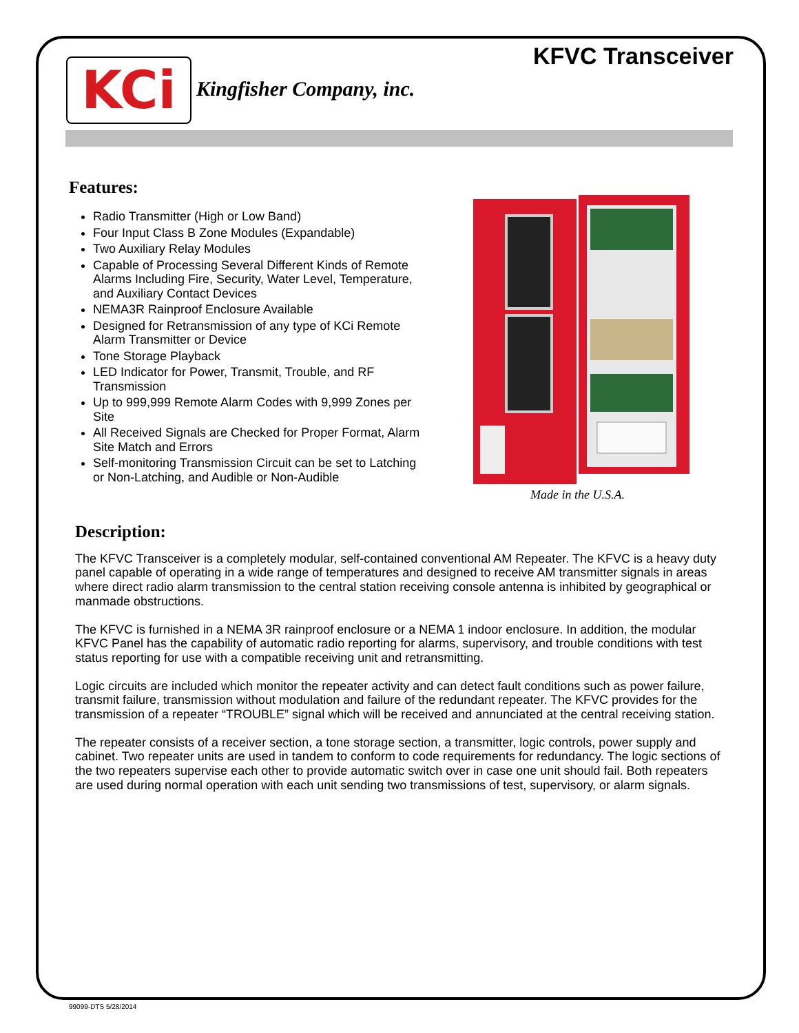KFVC Transceiver KCi Kingfisher Company, inc.
Features:
Radio Transmitter (High or Low Band)
Four Input Class B Zone Modules (Expandable)
Two Auxiliary Relay Modules
Capable of Processing Several Different Kinds of Remote Alarms Including Fire, Security, Water Level, Temperature, and Auxiliary Contact Devices
NEMA3R Rainproof Enclosure Available
Designed for Retransmission of any type of KCi Remote Alarm Transmitter or Device
Tone Storage Playback
LED Indicator for Power, Transmit, Trouble, and RF Transmission
Up to 999,999 Remote Alarm Codes with 9,999 Zones per Site
All Received Signals are Checked for Proper Format, Alarm Site Match and Errors
Self-monitoring Transmission Circuit can be set to Latching or Non-Latching, and Audible or Non-Audible
Made in the U.S.A.
Description:
The KFVC Transceiver is a completely modular, self-contained conventional AM Repeater. The KFVC is a heavy duty panel capable of operating in a wide range of temperatures and designed to receive AM transmitter signals in areas where direct radio alarm transmission to the central station receiving console antenna is inhibited by geographical or manmade obstructions.
The KFVC is furnished in a NEMA 3R rainproof enclosure or a NEMA 1 indoor enclosure. In addition, the modular KFVC Panel has the capability of automatic radio reporting for alarms, supervisory, and trouble conditions with test status reporting for use with a compatible receiving unit and retransmitting.
Logic circuits are included which monitor the repeater activity and can detect fault conditions such as power failure, transmit failure, transmission without modulation and failure of the redundant repeater. The KFVC provides for the transmission of a repeater “TROUBLE” signal which will be received and annunciated at the central receiving station.
The repeater consists of a receiver section, a tone storage section, a transmitter, logic controls, power supply and cabinet. Two repeater units are used in tandem to conform to code requirements for redundancy. The logic sections of the two repeaters supervise each other to provide automatic switch over in case one unit should fail. Both repeaters are used during normal operation with each unit sending two transmissions of test, supervisory, or alarm signals.
99099-DTS 5/28/2014